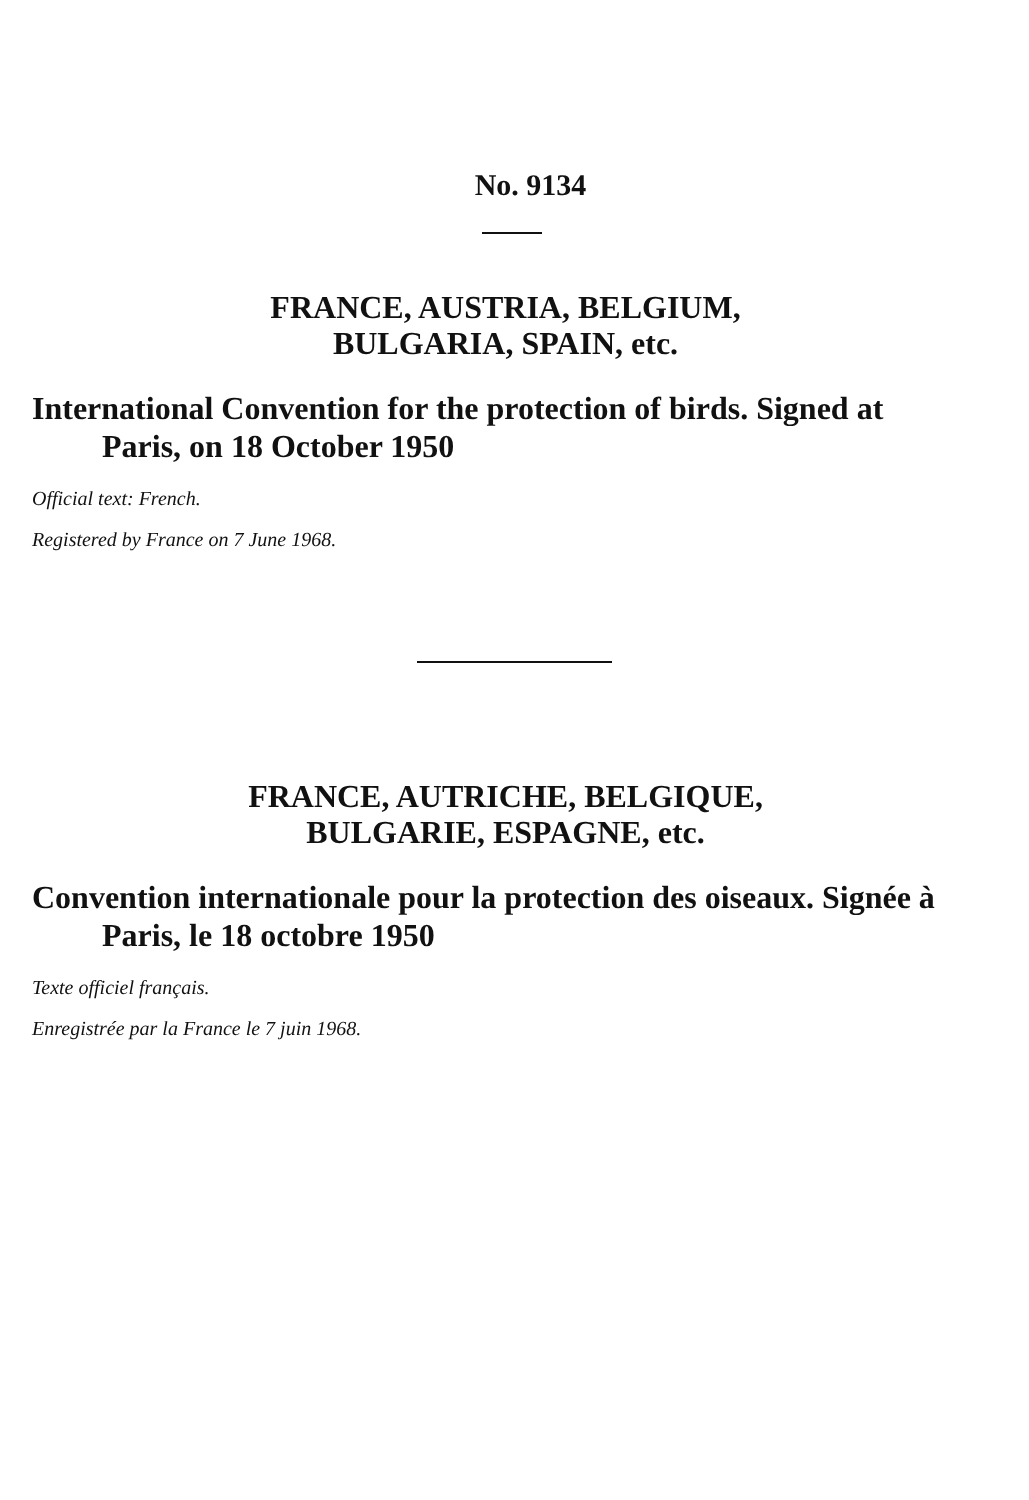No. 9134
FRANCE, AUSTRIA, BELGIUM,
BULGARIA, SPAIN, etc.
International Convention for the protection of birds. Signed at Paris, on 18 October 1950
Official text: French.
Registered by France on 7 June 1968.
FRANCE, AUTRICHE, BELGIQUE,
BULGARIE, ESPAGNE, etc.
Convention internationale pour la protection des oiseaux. Signée à Paris, le 18 octobre 1950
Texte officiel français.
Enregistrée par la France le 7 juin 1968.